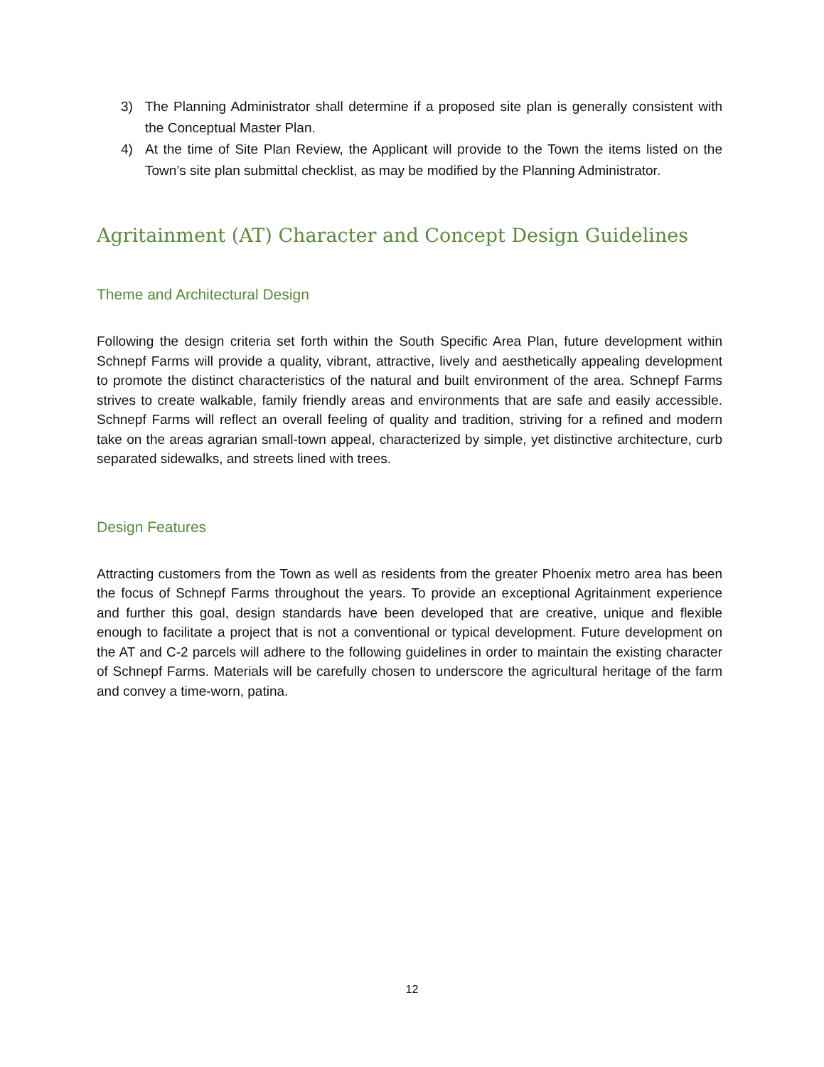3) The Planning Administrator shall determine if a proposed site plan is generally consistent with the Conceptual Master Plan.
4) At the time of Site Plan Review, the Applicant will provide to the Town the items listed on the Town’s site plan submittal checklist, as may be modified by the Planning Administrator.
Agritainment (AT) Character and Concept Design Guidelines
Theme and Architectural Design
Following the design criteria set forth within the South Specific Area Plan, future development within Schnepf Farms will provide a quality, vibrant, attractive, lively and aesthetically appealing development to promote the distinct characteristics of the natural and built environment of the area. Schnepf Farms strives to create walkable, family friendly areas and environments that are safe and easily accessible. Schnepf Farms will reflect an overall feeling of quality and tradition, striving for a refined and modern take on the areas agrarian small-town appeal, characterized by simple, yet distinctive architecture, curb separated sidewalks, and streets lined with trees.
Design Features
Attracting customers from the Town as well as residents from the greater Phoenix metro area has been the focus of Schnepf Farms throughout the years. To provide an exceptional Agritainment experience and further this goal, design standards have been developed that are creative, unique and flexible enough to facilitate a project that is not a conventional or typical development. Future development on the AT and C-2 parcels will adhere to the following guidelines in order to maintain the existing character of Schnepf Farms. Materials will be carefully chosen to underscore the agricultural heritage of the farm and convey a time-worn, patina.
12